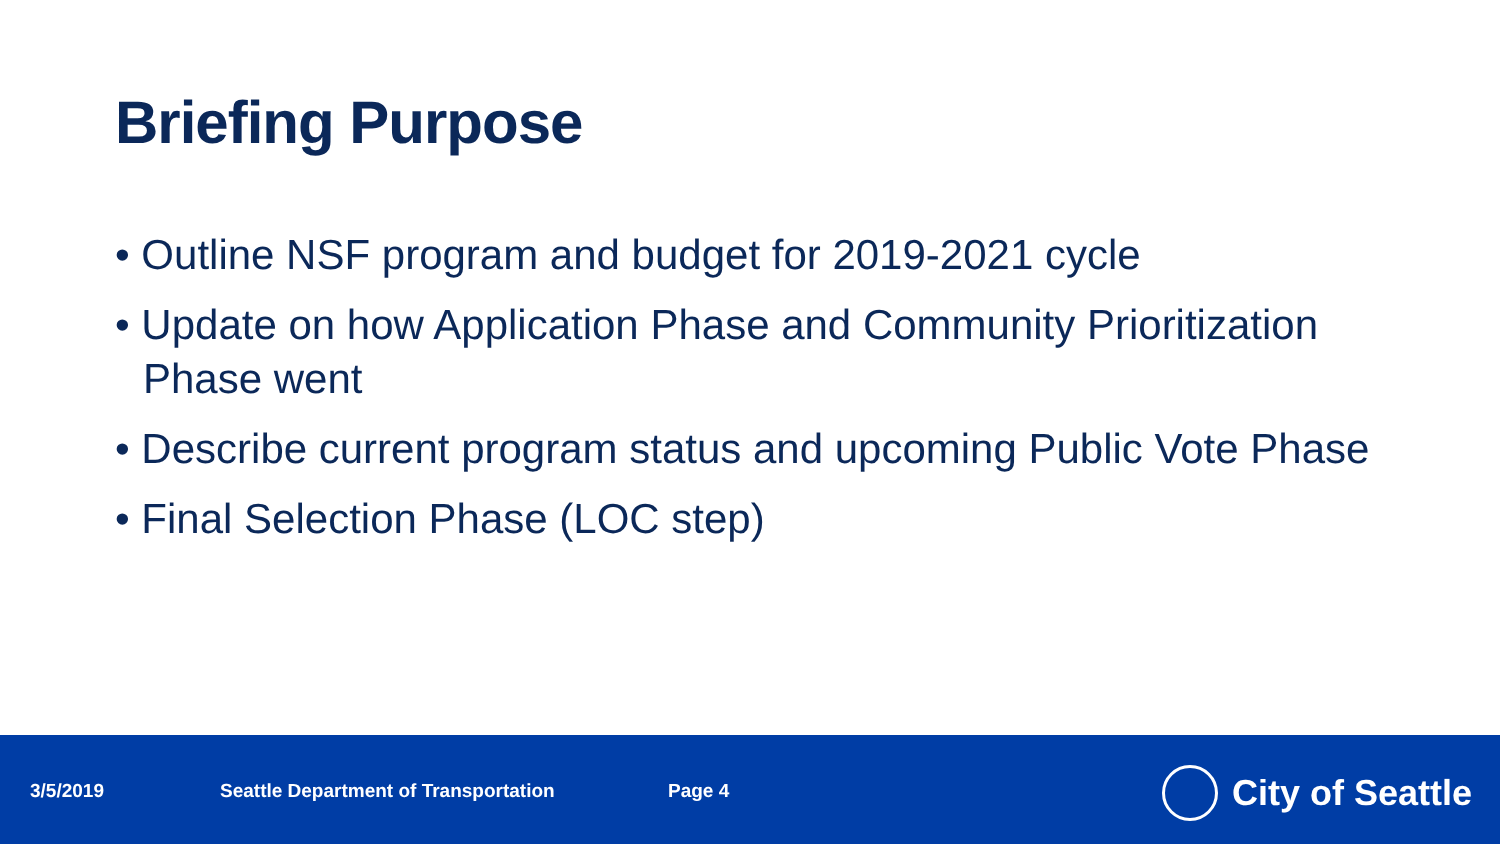Briefing Purpose
• Outline NSF program and budget for 2019-2021 cycle
• Update on how Application Phase and Community Prioritization Phase went
• Describe current program status and upcoming Public Vote Phase
• Final Selection Phase (LOC step)
3/5/2019 Seattle Department of Transportation Page 4 City of Seattle